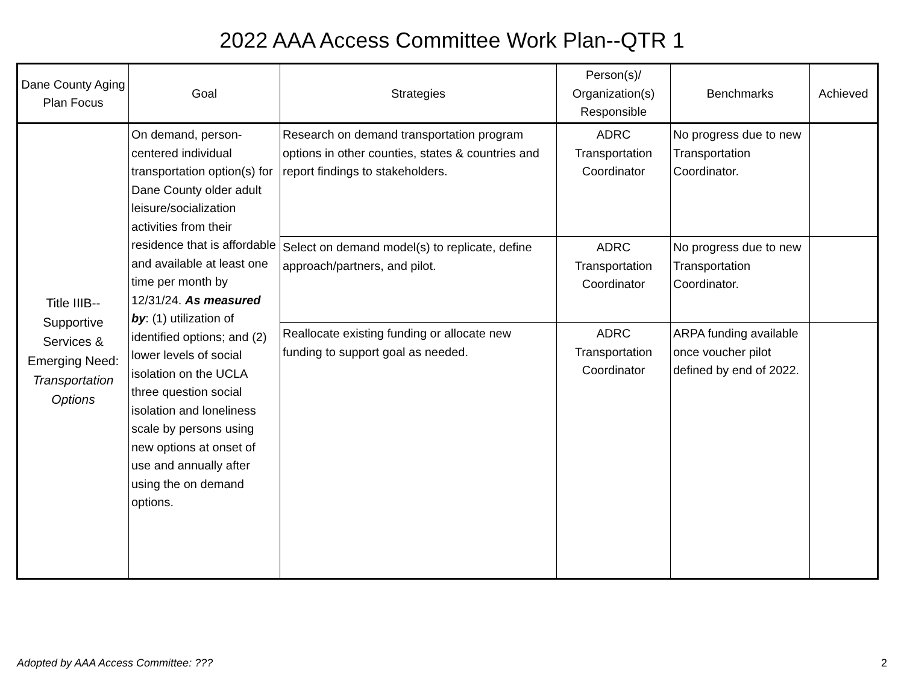2022 AAA Access Committee Work Plan--QTR 1
| Dane County Aging Plan Focus | Goal | Strategies | Person(s)/ Organization(s) Responsible | Benchmarks | Achieved |
| --- | --- | --- | --- | --- | --- |
| Title IIIB--Supportive Services & Emerging Need: Transportation Options | On demand, person-centered individual transportation option(s) for Dane County older adult leisure/socialization activities from their residence that is affordable and available at least one time per month by 12/31/24. As measured by : (1) utilization of identified options; and (2) lower levels of social isolation on the UCLA three question social isolation and loneliness scale by persons using new options at onset of use and annually after using the on demand options. | Research on demand transportation program options in other counties, states & countries and report findings to stakeholders. | ADRC Transportation Coordinator | No progress due to new Transportation Coordinator. | |
| | | Select on demand model(s) to replicate, define approach/partners, and pilot. | ADRC Transportation Coordinator | No progress due to new Transportation Coordinator. | |
| | | Reallocate existing funding or allocate new funding to support goal as needed. | ADRC Transportation Coordinator | ARPA funding available once voucher pilot defined by end of 2022. | |
Adopted by AAA Access Committee: ??? 2